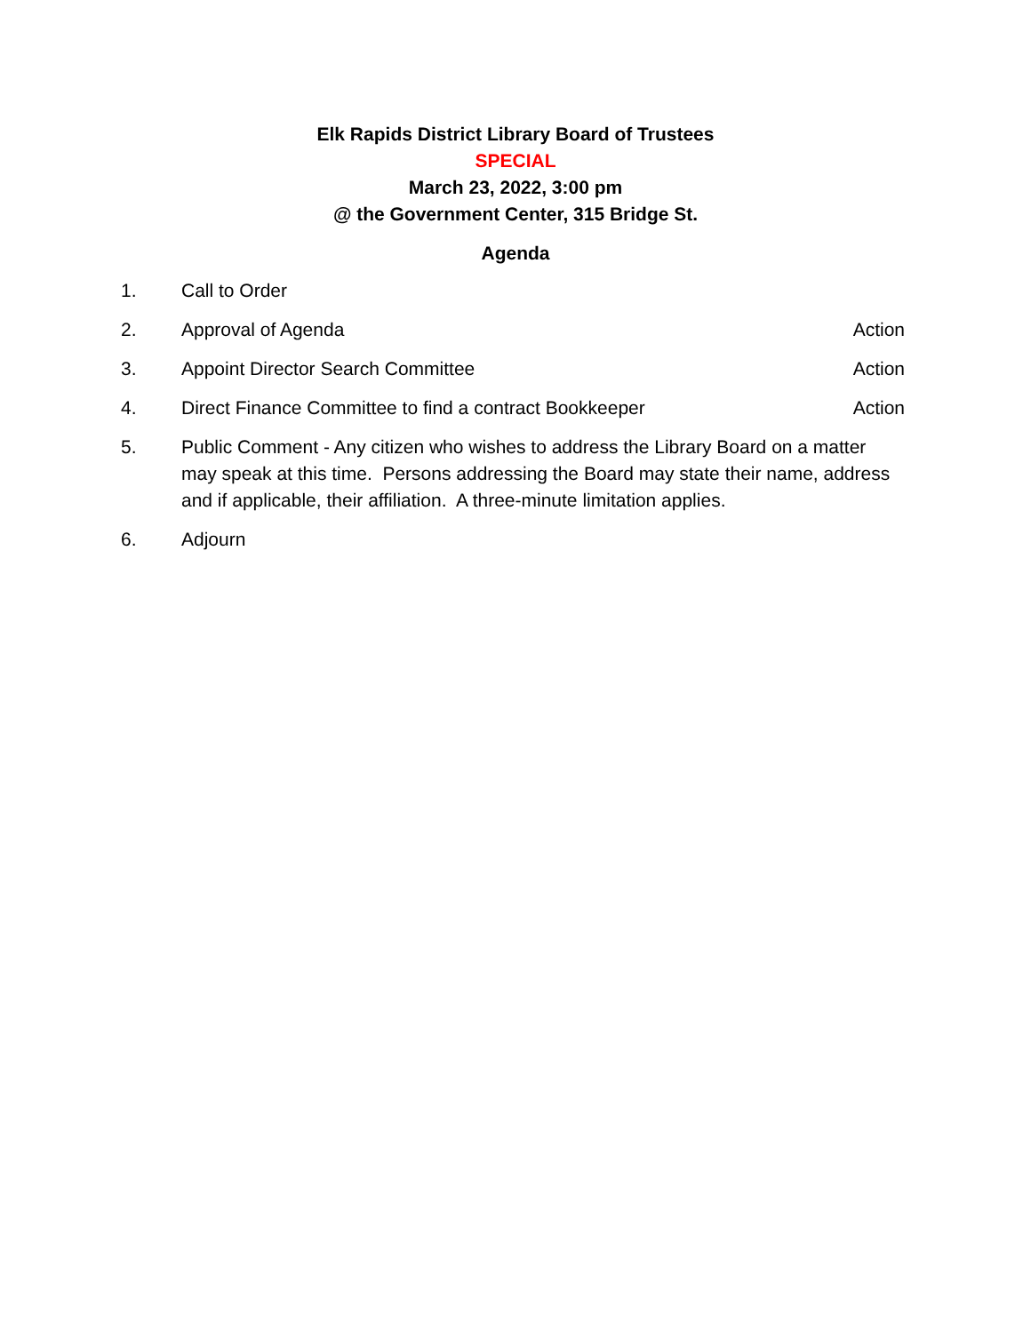Elk Rapids District Library Board of Trustees
SPECIAL
March 23, 2022, 3:00 pm
@ the Government Center, 315 Bridge St.
Agenda
1. Call to Order
2. Approval of Agenda Action
3. Appoint Director Search Committee Action
4. Direct Finance Committee to find a contract Bookkeeper Action
5. Public Comment - Any citizen who wishes to address the Library Board on a matter may speak at this time. Persons addressing the Board may state their name, address and if applicable, their affiliation. A three-minute limitation applies.
6. Adjourn